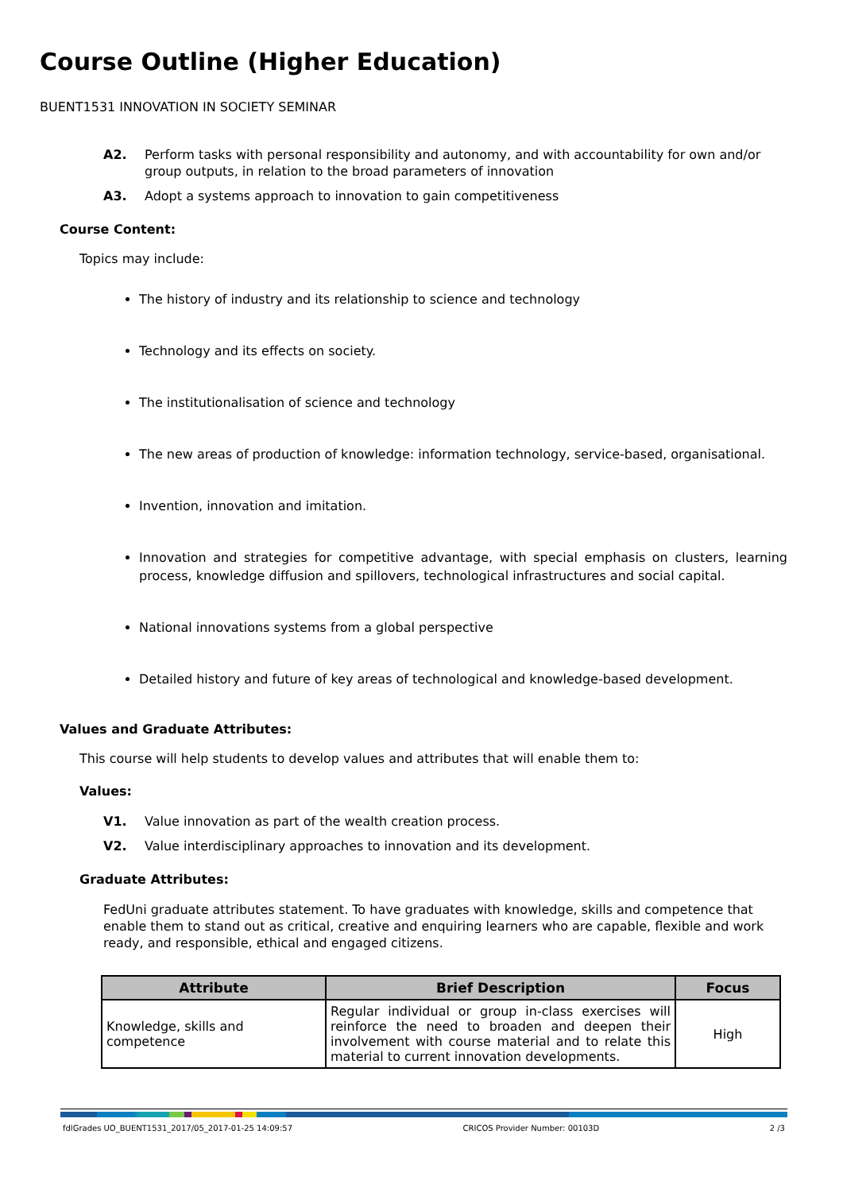Course Outline (Higher Education)
BUENT1531 INNOVATION IN SOCIETY SEMINAR
A2. Perform tasks with personal responsibility and autonomy, and with accountability for own and/or group outputs, in relation to the broad parameters of innovation
A3. Adopt a systems approach to innovation to gain competitiveness
Course Content:
Topics may include:
The history of industry and its relationship to science and technology
Technology and its effects on society.
The institutionalisation of science and technology
The new areas of production of knowledge: information technology, service-based, organisational.
Invention, innovation and imitation.
Innovation and strategies for competitive advantage, with special emphasis on clusters, learning process, knowledge diffusion and spillovers, technological infrastructures and social capital.
National innovations systems from a global perspective
Detailed history and future of key areas of technological and knowledge-based development.
Values and Graduate Attributes:
This course will help students to develop values and attributes that will enable them to:
Values:
V1. Value innovation as part of the wealth creation process.
V2. Value interdisciplinary approaches to innovation and its development.
Graduate Attributes:
FedUni graduate attributes statement. To have graduates with knowledge, skills and competence that enable them to stand out as critical, creative and enquiring learners who are capable, flexible and work ready, and responsible, ethical and engaged citizens.
| Attribute | Brief Description | Focus |
| --- | --- | --- |
| Knowledge, skills and competence | Regular individual or group in-class exercises will reinforce the need to broaden and deepen their involvement with course material and to relate this material to current innovation developments. | High |
fdlGrades UO_BUENT1531_2017/05_2017-01-25 14:09:57 CRICOS Provider Number: 00103D 2 /3